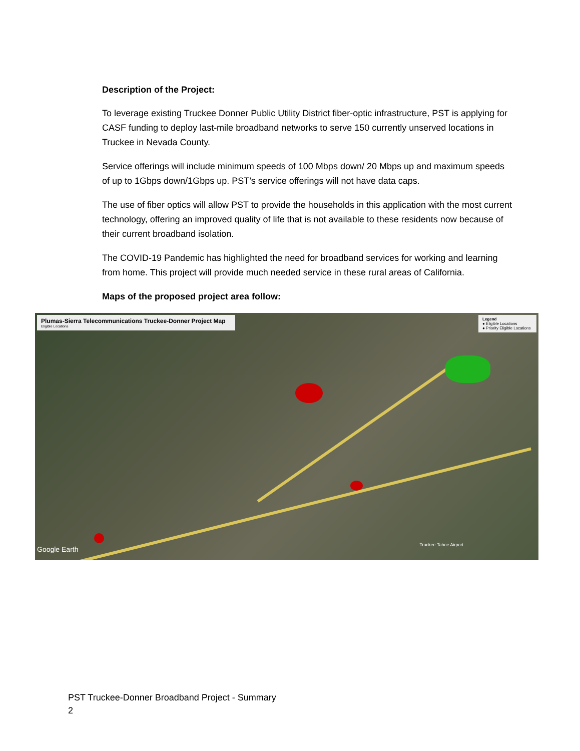Description of the Project:
To leverage existing Truckee Donner Public Utility District fiber-optic infrastructure, PST is applying for CASF funding to deploy last-mile broadband networks to serve 150 currently unserved locations in Truckee in Nevada County.
Service offerings will include minimum speeds of 100 Mbps down/ 20 Mbps up and maximum speeds of up to 1Gbps down/1Gbps up. PST’s service offerings will not have data caps.
The use of fiber optics will allow PST to provide the households in this application with the most current technology, offering an improved quality of life that is not available to these residents now because of their current broadband isolation.
The COVID-19 Pandemic has highlighted the need for broadband services for working and learning from home. This project will provide much needed service in these rural areas of California.
Maps of the proposed project area follow:
Plumas-Sierra Telecommunications Truckee-Donner Project Map
Eligible Locations
Legend
● Eligible Locations
● Priority Eligible Locations
Google Earth
Truckee Tahoe Airport
PST Truckee-Donner Broadband Project - Summary
2